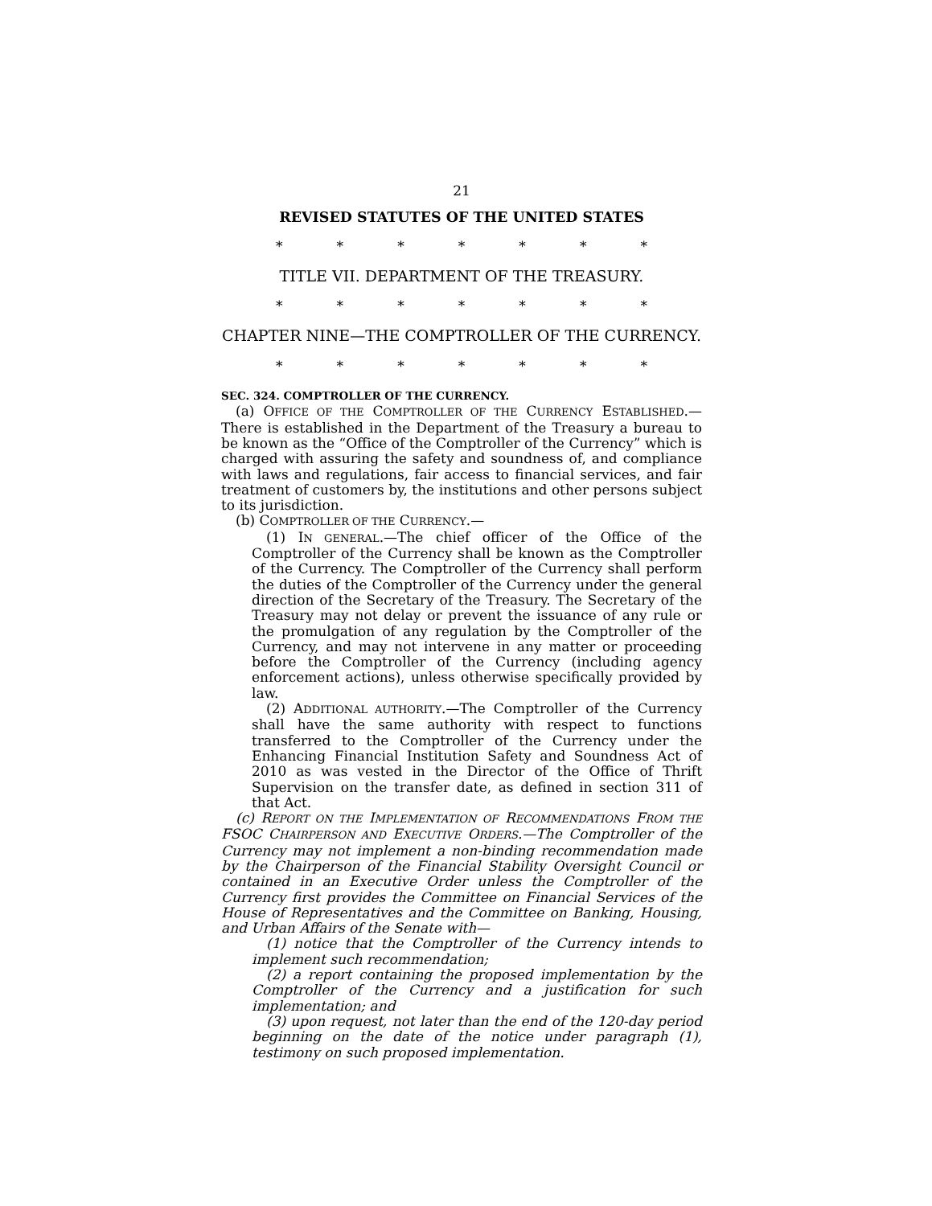21
REVISED STATUTES OF THE UNITED STATES
* * * * * * *
TITLE VII. DEPARTMENT OF THE TREASURY.
* * * * * * *
CHAPTER NINE—THE COMPTROLLER OF THE CURRENCY.
* * * * * * *
SEC. 324. COMPTROLLER OF THE CURRENCY.
(a) OFFICE OF THE COMPTROLLER OF THE CURRENCY ESTABLISHED.—There is established in the Department of the Treasury a bureau to be known as the “Office of the Comptroller of the Currency” which is charged with assuring the safety and soundness of, and compliance with laws and regulations, fair access to financial services, and fair treatment of customers by, the institutions and other persons subject to its jurisdiction.
(b) COMPTROLLER OF THE CURRENCY.—
(1) IN GENERAL.—The chief officer of the Office of the Comptroller of the Currency shall be known as the Comptroller of the Currency. The Comptroller of the Currency shall perform the duties of the Comptroller of the Currency under the general direction of the Secretary of the Treasury. The Secretary of the Treasury may not delay or prevent the issuance of any rule or the promulgation of any regulation by the Comptroller of the Currency, and may not intervene in any matter or proceeding before the Comptroller of the Currency (including agency enforcement actions), unless otherwise specifically provided by law.
(2) ADDITIONAL AUTHORITY.—The Comptroller of the Currency shall have the same authority with respect to functions transferred to the Comptroller of the Currency under the Enhancing Financial Institution Safety and Soundness Act of 2010 as was vested in the Director of the Office of Thrift Supervision on the transfer date, as defined in section 311 of that Act.
(c) REPORT ON THE IMPLEMENTATION OF RECOMMENDATIONS FROM THE FSOC CHAIRPERSON AND EXECUTIVE ORDERS.—The Comptroller of the Currency may not implement a non-binding recommendation made by the Chairperson of the Financial Stability Oversight Council or contained in an Executive Order unless the Comptroller of the Currency first provides the Committee on Financial Services of the House of Representatives and the Committee on Banking, Housing, and Urban Affairs of the Senate with—
(1) notice that the Comptroller of the Currency intends to implement such recommendation;
(2) a report containing the proposed implementation by the Comptroller of the Currency and a justification for such implementation; and
(3) upon request, not later than the end of the 120-day period beginning on the date of the notice under paragraph (1), testimony on such proposed implementation.